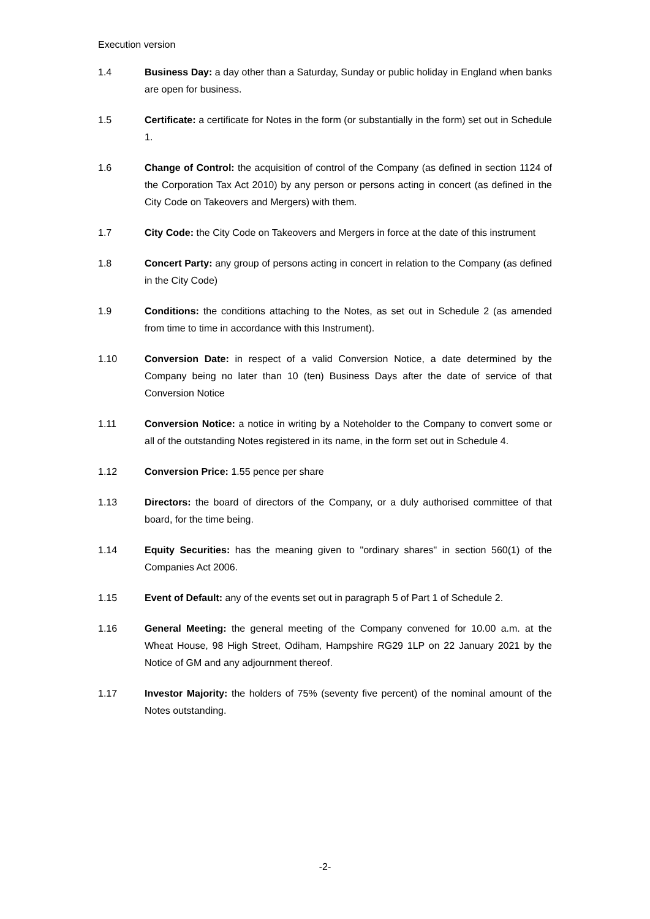Execution version
1.4 Business Day: a day other than a Saturday, Sunday or public holiday in England when banks are open for business.
1.5 Certificate: a certificate for Notes in the form (or substantially in the form) set out in Schedule 1.
1.6 Change of Control: the acquisition of control of the Company (as defined in section 1124 of the Corporation Tax Act 2010) by any person or persons acting in concert (as defined in the City Code on Takeovers and Mergers) with them.
1.7 City Code: the City Code on Takeovers and Mergers in force at the date of this instrument
1.8 Concert Party: any group of persons acting in concert in relation to the Company (as defined in the City Code)
1.9 Conditions: the conditions attaching to the Notes, as set out in Schedule 2 (as amended from time to time in accordance with this Instrument).
1.10 Conversion Date: in respect of a valid Conversion Notice, a date determined by the Company being no later than 10 (ten) Business Days after the date of service of that Conversion Notice
1.11 Conversion Notice: a notice in writing by a Noteholder to the Company to convert some or all of the outstanding Notes registered in its name, in the form set out in Schedule 4.
1.12 Conversion Price: 1.55 pence per share
1.13 Directors: the board of directors of the Company, or a duly authorised committee of that board, for the time being.
1.14 Equity Securities: has the meaning given to "ordinary shares" in section 560(1) of the Companies Act 2006.
1.15 Event of Default: any of the events set out in paragraph 5 of Part 1 of Schedule 2.
1.16 General Meeting: the general meeting of the Company convened for 10.00 a.m. at the Wheat House, 98 High Street, Odiham, Hampshire RG29 1LP on 22 January 2021 by the Notice of GM and any adjournment thereof.
1.17 Investor Majority: the holders of 75% (seventy five percent) of the nominal amount of the Notes outstanding.
-2-